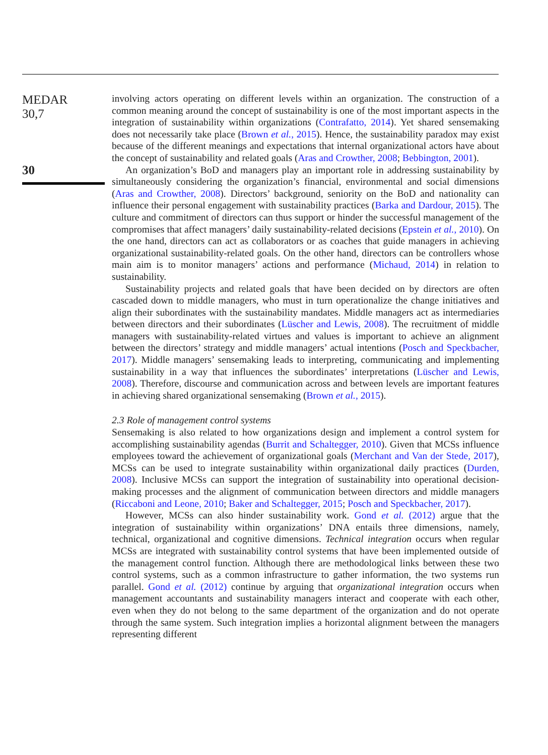MEDAR
30,7
30
involving actors operating on different levels within an organization. The construction of a common meaning around the concept of sustainability is one of the most important aspects in the integration of sustainability within organizations (Contrafatto, 2014). Yet shared sensemaking does not necessarily take place (Brown et al., 2015). Hence, the sustainability paradox may exist because of the different meanings and expectations that internal organizational actors have about the concept of sustainability and related goals (Aras and Crowther, 2008; Bebbington, 2001).
An organization’s BoD and managers play an important role in addressing sustainability by simultaneously considering the organization’s financial, environmental and social dimensions (Aras and Crowther, 2008). Directors’ background, seniority on the BoD and nationality can influence their personal engagement with sustainability practices (Barka and Dardour, 2015). The culture and commitment of directors can thus support or hinder the successful management of the compromises that affect managers’ daily sustainability-related decisions (Epstein et al., 2010). On the one hand, directors can act as collaborators or as coaches that guide managers in achieving organizational sustainability-related goals. On the other hand, directors can be controllers whose main aim is to monitor managers’ actions and performance (Michaud, 2014) in relation to sustainability.
Sustainability projects and related goals that have been decided on by directors are often cascaded down to middle managers, who must in turn operationalize the change initiatives and align their subordinates with the sustainability mandates. Middle managers act as intermediaries between directors and their subordinates (Lüscher and Lewis, 2008). The recruitment of middle managers with sustainability-related virtues and values is important to achieve an alignment between the directors’ strategy and middle managers’ actual intentions (Posch and Speckbacher, 2017). Middle managers’ sensemaking leads to interpreting, communicating and implementing sustainability in a way that influences the subordinates’ interpretations (Lüscher and Lewis, 2008). Therefore, discourse and communication across and between levels are important features in achieving shared organizational sensemaking (Brown et al., 2015).
2.3 Role of management control systems
Sensemaking is also related to how organizations design and implement a control system for accomplishing sustainability agendas (Burrit and Schaltegger, 2010). Given that MCSs influence employees toward the achievement of organizational goals (Merchant and Van der Stede, 2017), MCSs can be used to integrate sustainability within organizational daily practices (Durden, 2008). Inclusive MCSs can support the integration of sustainability into operational decision-making processes and the alignment of communication between directors and middle managers (Riccaboni and Leone, 2010; Baker and Schaltegger, 2015; Posch and Speckbacher, 2017).
However, MCSs can also hinder sustainability work. Gond et al. (2012) argue that the integration of sustainability within organizations’ DNA entails three dimensions, namely, technical, organizational and cognitive dimensions. Technical integration occurs when regular MCSs are integrated with sustainability control systems that have been implemented outside of the management control function. Although there are methodological links between these two control systems, such as a common infrastructure to gather information, the two systems run parallel. Gond et al. (2012) continue by arguing that organizational integration occurs when management accountants and sustainability managers interact and cooperate with each other, even when they do not belong to the same department of the organization and do not operate through the same system. Such integration implies a horizontal alignment between the managers representing different